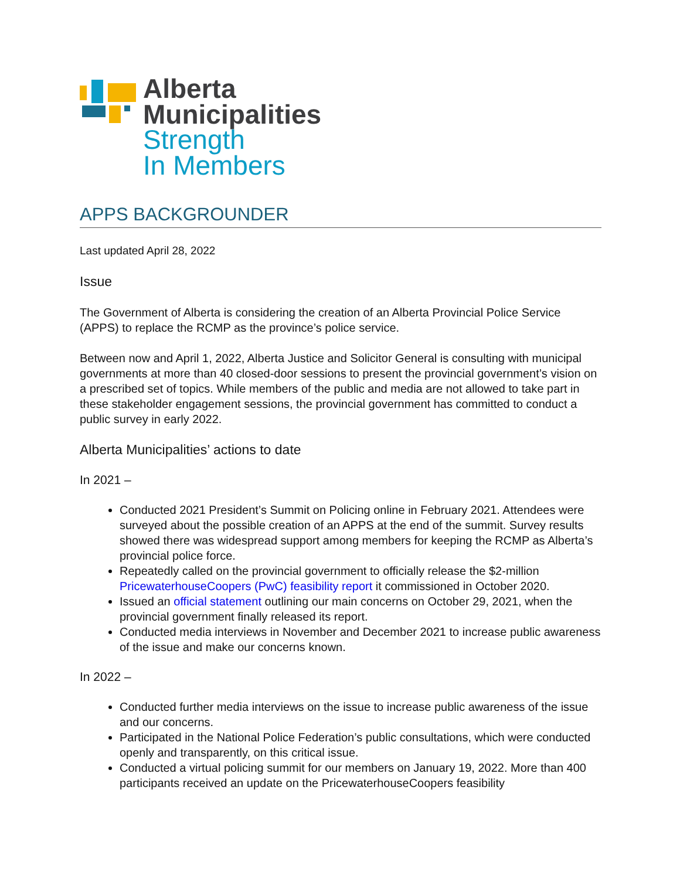Alberta
Municipalities
Strength
In Members
APPS BACKGROUNDER
Last updated April 28, 2022
Issue
The Government of Alberta is considering the creation of an Alberta Provincial Police Service (APPS) to replace the RCMP as the province’s police service.
Between now and April 1, 2022, Alberta Justice and Solicitor General is consulting with municipal governments at more than 40 closed-door sessions to present the provincial government’s vision on a prescribed set of topics. While members of the public and media are not allowed to take part in these stakeholder engagement sessions, the provincial government has committed to conduct a public survey in early 2022.
Alberta Municipalities’ actions to date
In 2021 –
Conducted 2021 President’s Summit on Policing online in February 2021. Attendees were surveyed about the possible creation of an APPS at the end of the summit. Survey results showed there was widespread support among members for keeping the RCMP as Alberta’s provincial police force.
Repeatedly called on the provincial government to officially release the $2-million PricewaterhouseCoopers (PwC) feasibility report it commissioned in October 2020.
Issued an official statement outlining our main concerns on October 29, 2021, when the provincial government finally released its report.
Conducted media interviews in November and December 2021 to increase public awareness of the issue and make our concerns known.
In 2022 –
Conducted further media interviews on the issue to increase public awareness of the issue and our concerns.
Participated in the National Police Federation’s public consultations, which were conducted openly and transparently, on this critical issue.
Conducted a virtual policing summit for our members on January 19, 2022. More than 400 participants received an update on the PricewaterhouseCoopers feasibility